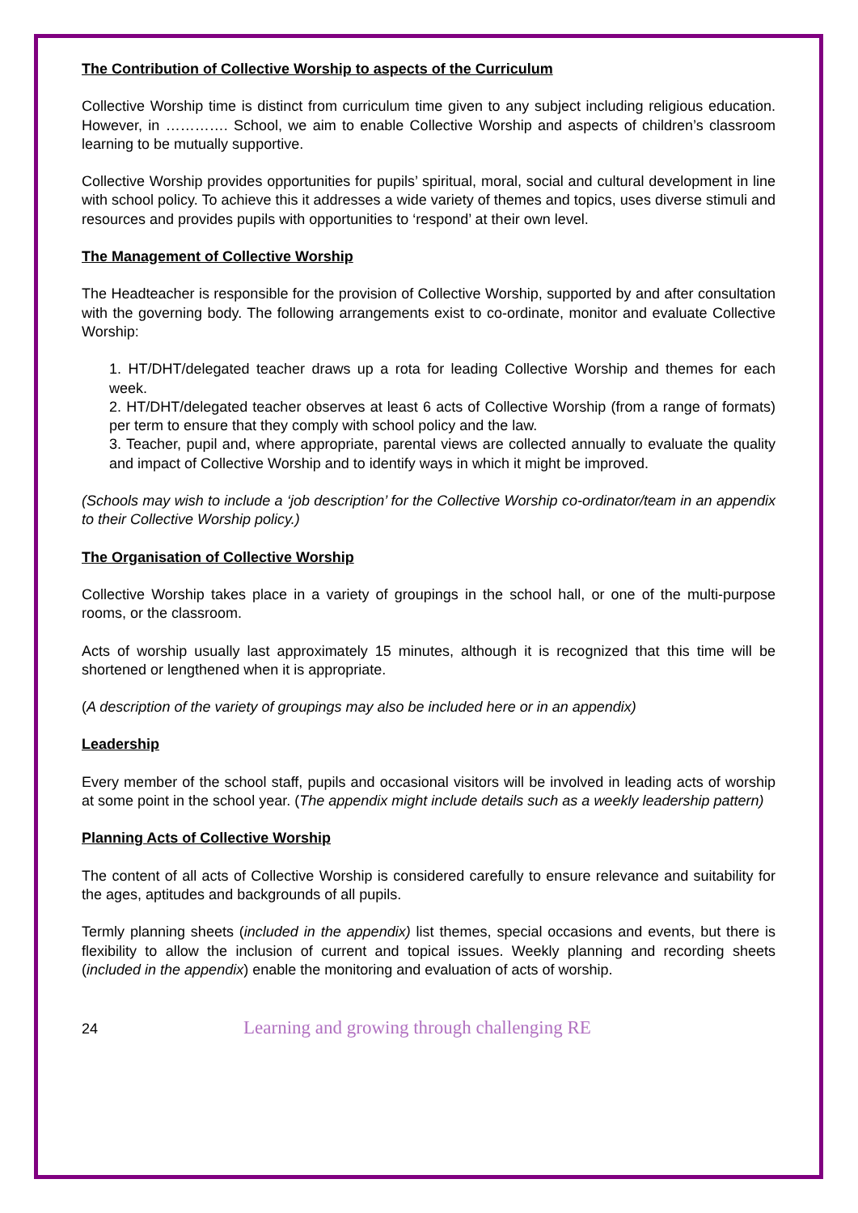The Contribution of Collective Worship to aspects of the Curriculum
Collective Worship time is distinct from curriculum time given to any subject including religious education. However, in …………. School, we aim to enable Collective Worship and aspects of children’s classroom learning to be mutually supportive.
Collective Worship provides opportunities for pupils’ spiritual, moral, social and cultural development in line with school policy. To achieve this it addresses a wide variety of themes and topics, uses diverse stimuli and resources and provides pupils with opportunities to ‘respond’ at their own level.
The Management of Collective Worship
The Headteacher is responsible for the provision of Collective Worship, supported by and after consultation with the governing body. The following arrangements exist to co-ordinate, monitor and evaluate Collective Worship:
1. HT/DHT/delegated teacher draws up a rota for leading Collective Worship and themes for each week.
2. HT/DHT/delegated teacher observes at least 6 acts of Collective Worship (from a range of formats) per term to ensure that they comply with school policy and the law.
3. Teacher, pupil and, where appropriate, parental views are collected annually to evaluate the quality and impact of Collective Worship and to identify ways in which it might be improved.
(Schools may wish to include a ‘job description’ for the Collective Worship co-ordinator/team in an appendix to their Collective Worship policy.)
The Organisation of Collective Worship
Collective Worship takes place in a variety of groupings in the school hall, or one of the multi-purpose rooms, or the classroom.
Acts of worship usually last approximately 15 minutes, although it is recognized that this time will be shortened or lengthened when it is appropriate.
(A description of the variety of groupings may also be included here or in an appendix)
Leadership
Every member of the school staff, pupils and occasional visitors will be involved in leading acts of worship at some point in the school year. (The appendix might include details such as a weekly leadership pattern)
Planning Acts of Collective Worship
The content of all acts of Collective Worship is considered carefully to ensure relevance and suitability for the ages, aptitudes and backgrounds of all pupils.
Termly planning sheets (included in the appendix) list themes, special occasions and events, but there is flexibility to allow the inclusion of current and topical issues. Weekly planning and recording sheets (included in the appendix) enable the monitoring and evaluation of acts of worship.
24 Learning and growing through challenging RE